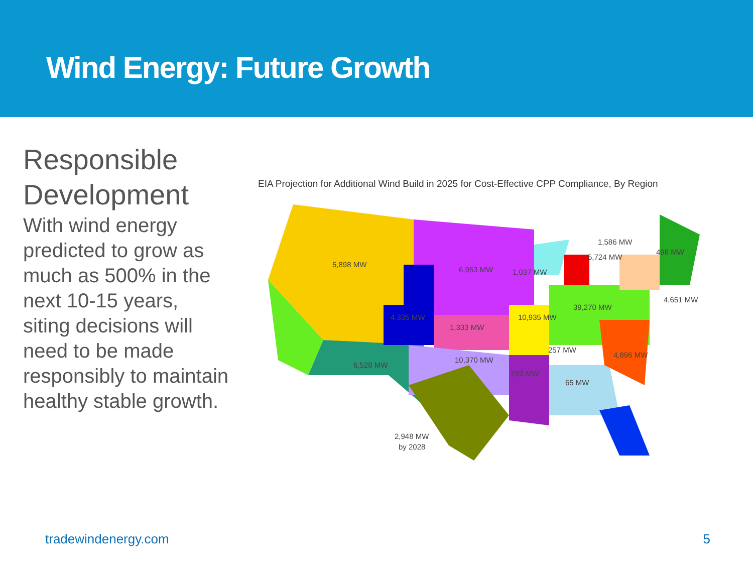Wind Energy: Future Growth
Responsible Development
With wind energy predicted to grow as much as 500% in the next 10-15 years, siting decisions will need to be made responsibly to maintain healthy stable growth.
EIA Projection for Additional Wind Build in 2025 for Cost-Effective CPP Compliance, By Region
5,898 MW
6,953 MW
1,037 MW
1,586 MW
5,724 MW
498 MW
4,651 MW
39,270 MW
4,335 MW
1,333 MW
10,935 MW
257 MW
4,896 MW
6,528 MW
10,370 MW
293 MW
65 MW
2,948 MW
by 2028
tradewindenergy.com 5